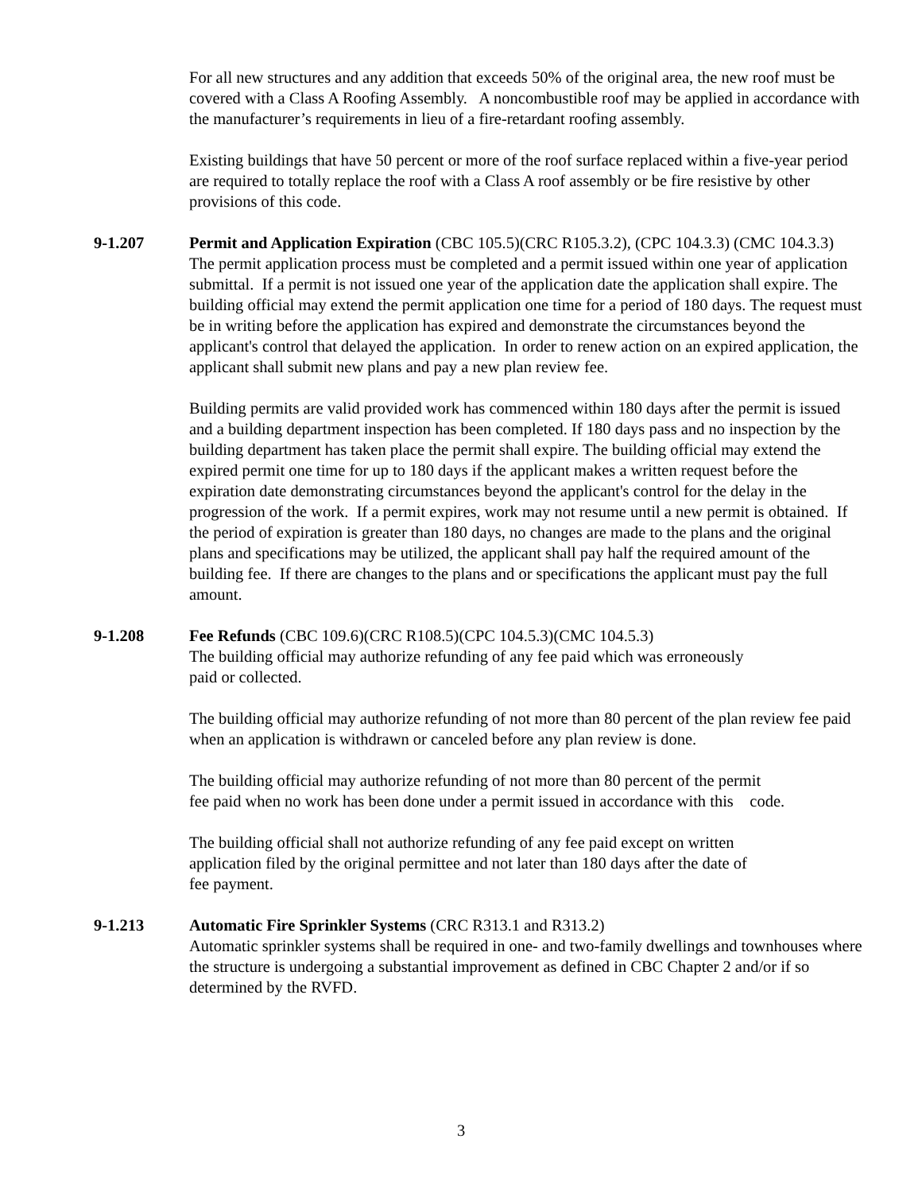For all new structures and any addition that exceeds 50% of the original area, the new roof must be covered with a Class A Roofing Assembly. A noncombustible roof may be applied in accordance with the manufacturer’s requirements in lieu of a fire-retardant roofing assembly.
Existing buildings that have 50 percent or more of the roof surface replaced within a five-year period are required to totally replace the roof with a Class A roof assembly or be fire resistive by other provisions of this code.
9-1.207 Permit and Application Expiration (CBC 105.5)(CRC R105.3.2), (CPC 104.3.3) (CMC 104.3.3)
The permit application process must be completed and a permit issued within one year of application submittal. If a permit is not issued one year of the application date the application shall expire. The building official may extend the permit application one time for a period of 180 days. The request must be in writing before the application has expired and demonstrate the circumstances beyond the applicant's control that delayed the application. In order to renew action on an expired application, the applicant shall submit new plans and pay a new plan review fee.
Building permits are valid provided work has commenced within 180 days after the permit is issued and a building department inspection has been completed. If 180 days pass and no inspection by the building department has taken place the permit shall expire. The building official may extend the expired permit one time for up to 180 days if the applicant makes a written request before the expiration date demonstrating circumstances beyond the applicant's control for the delay in the progression of the work. If a permit expires, work may not resume until a new permit is obtained. If the period of expiration is greater than 180 days, no changes are made to the plans and the original plans and specifications may be utilized, the applicant shall pay half the required amount of the building fee. If there are changes to the plans and or specifications the applicant must pay the full amount.
9-1.208 Fee Refunds (CBC 109.6)(CRC R108.5)(CPC 104.5.3)(CMC 104.5.3)
The building official may authorize refunding of any fee paid which was erroneously
paid or collected.
The building official may authorize refunding of not more than 80 percent of the plan review fee paid when an application is withdrawn or canceled before any plan review is done.
The building official may authorize refunding of not more than 80 percent of the permit
fee paid when no work has been done under a permit issued in accordance with this code.
The building official shall not authorize refunding of any fee paid except on written
application filed by the original permittee and not later than 180 days after the date of
fee payment.
9-1.213 Automatic Fire Sprinkler Systems (CRC R313.1 and R313.2)
Automatic sprinkler systems shall be required in one- and two-family dwellings and townhouses where the structure is undergoing a substantial improvement as defined in CBC Chapter 2 and/or if so determined by the RVFD.
3